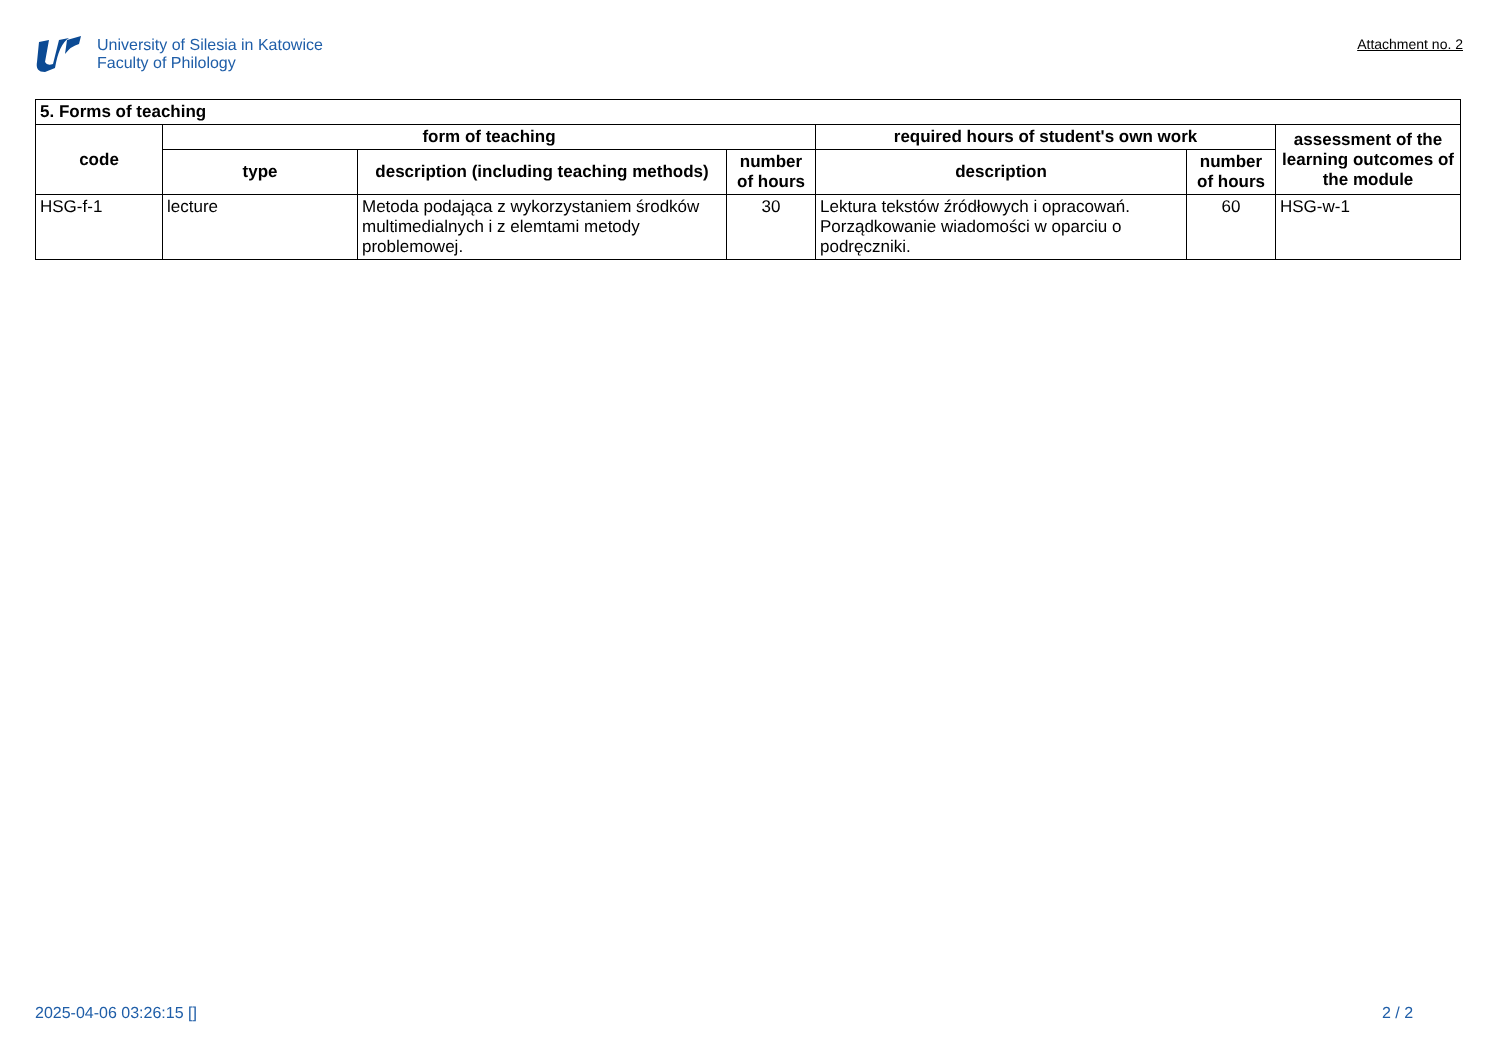University of Silesia in Katowice
Faculty of Philology
Attachment no. 2
| 5. Forms of teaching | | | | | | |
| --- | --- | --- | --- | --- | --- | --- |
| code | form of teaching | | | required hours of student's own work | | assessment of the learning outcomes of the module |
| | type | description (including teaching methods) | number of hours | description | number of hours | |
| HSG-f-1 | lecture | Metoda podająca z wykorzystaniem środków multimedialnych i z elemtami metody problemowej. | 30 | Lektura tekstów źródłowych i opracowań. Porządkowanie wiadomości w oparciu o podręczniki. | 60 | HSG-w-1 |
2025-04-06 03:26:15 [] 2 / 2